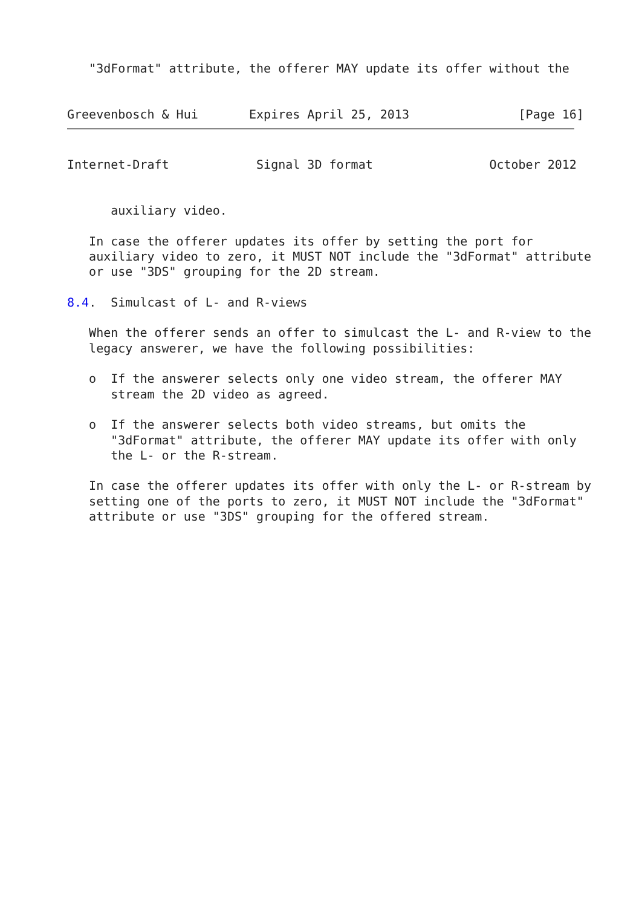"3dFormat" attribute, the offerer MAY update its offer without the


Greevenbosch & Hui       Expires April 25, 2013               [Page 16]
Internet-Draft            Signal 3D format                October 2012


      auxiliary video.

   In case the offerer updates its offer by setting the port for
   auxiliary video to zero, it MUST NOT include the "3dFormat" attribute
   or use "3DS" grouping for the 2D stream.

8.4.  Simulcast of L- and R-views

   When the offerer sends an offer to simulcast the L- and R-view to the
   legacy answerer, we have the following possibilities:

   o  If the answerer selects only one video stream, the offerer MAY
      stream the 2D video as agreed.

   o  If the answerer selects both video streams, but omits the
      "3dFormat" attribute, the offerer MAY update its offer with only
      the L- or the R-stream.

   In case the offerer updates its offer with only the L- or R-stream by
   setting one of the ports to zero, it MUST NOT include the "3dFormat"
   attribute or use "3DS" grouping for the offered stream.